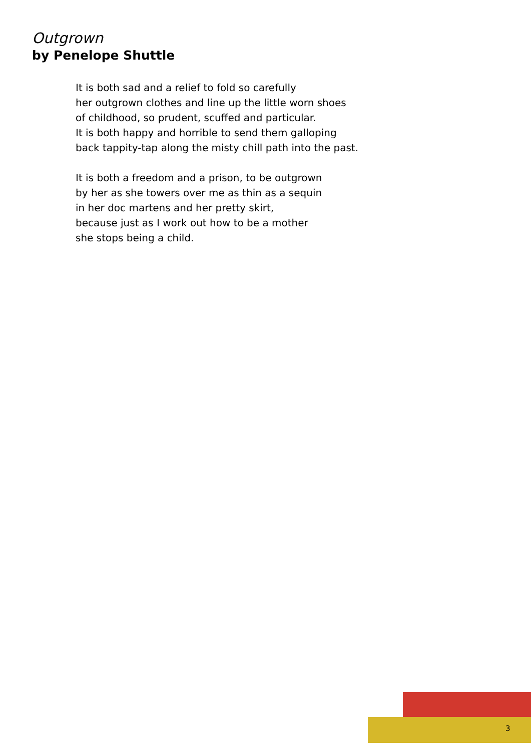Outgrown
by Penelope Shuttle
It is both sad and a relief to fold so carefully
her outgrown clothes and line up the little worn shoes
of childhood, so prudent, scuffed and particular.
It is both happy and horrible to send them galloping
back tappity-tap along the misty chill path into the past.
It is both a freedom and a prison, to be outgrown
by her as she towers over me as thin as a sequin
in her doc martens and her pretty skirt,
because just as I work out how to be a mother
she stops being a child.
3